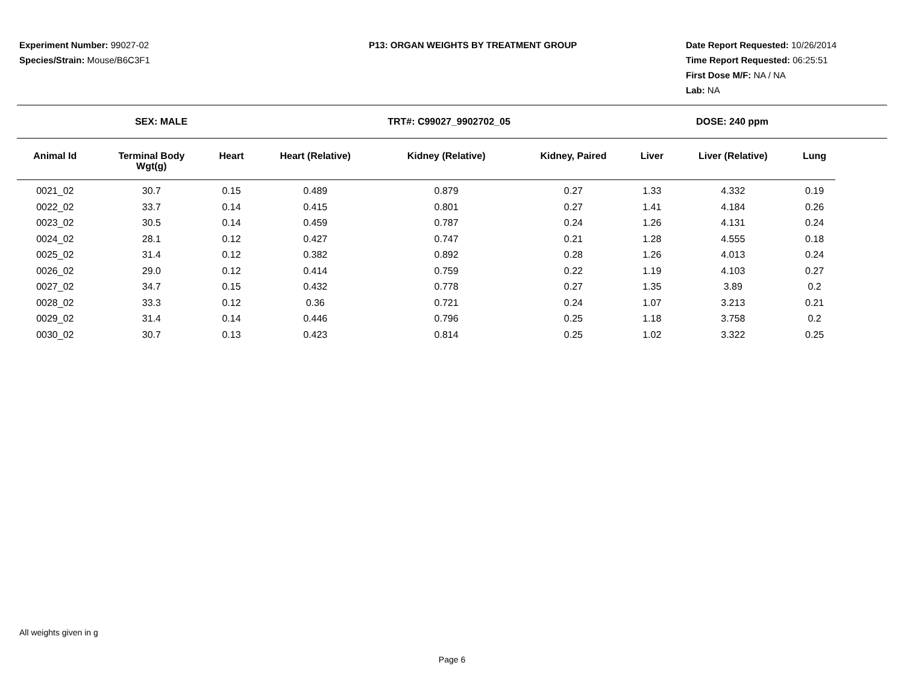Experiment Number: 99027-02
Species/Strain: Mouse/B6C3F1
P13: ORGAN WEIGHTS BY TREATMENT GROUP
Date Report Requested: 10/26/2014
Time Report Requested: 06:25:51
First Dose M/F: NA / NA
Lab: NA
SEX: MALE TRT#: C99027_9902702_05 DOSE: 240 ppm
| Animal Id | Terminal Body Wgt(g) | Heart | Heart (Relative) | Kidney (Relative) | Kidney, Paired | Liver | Liver (Relative) | Lung |
| --- | --- | --- | --- | --- | --- | --- | --- | --- |
| 0021_02 | 30.7 | 0.15 | 0.489 | 0.879 | 0.27 | 1.33 | 4.332 | 0.19 |
| 0022_02 | 33.7 | 0.14 | 0.415 | 0.801 | 0.27 | 1.41 | 4.184 | 0.26 |
| 0023_02 | 30.5 | 0.14 | 0.459 | 0.787 | 0.24 | 1.26 | 4.131 | 0.24 |
| 0024_02 | 28.1 | 0.12 | 0.427 | 0.747 | 0.21 | 1.28 | 4.555 | 0.18 |
| 0025_02 | 31.4 | 0.12 | 0.382 | 0.892 | 0.28 | 1.26 | 4.013 | 0.24 |
| 0026_02 | 29.0 | 0.12 | 0.414 | 0.759 | 0.22 | 1.19 | 4.103 | 0.27 |
| 0027_02 | 34.7 | 0.15 | 0.432 | 0.778 | 0.27 | 1.35 | 3.89 | 0.2 |
| 0028_02 | 33.3 | 0.12 | 0.36 | 0.721 | 0.24 | 1.07 | 3.213 | 0.21 |
| 0029_02 | 31.4 | 0.14 | 0.446 | 0.796 | 0.25 | 1.18 | 3.758 | 0.2 |
| 0030_02 | 30.7 | 0.13 | 0.423 | 0.814 | 0.25 | 1.02 | 3.322 | 0.25 |
All weights given in g
Page 6